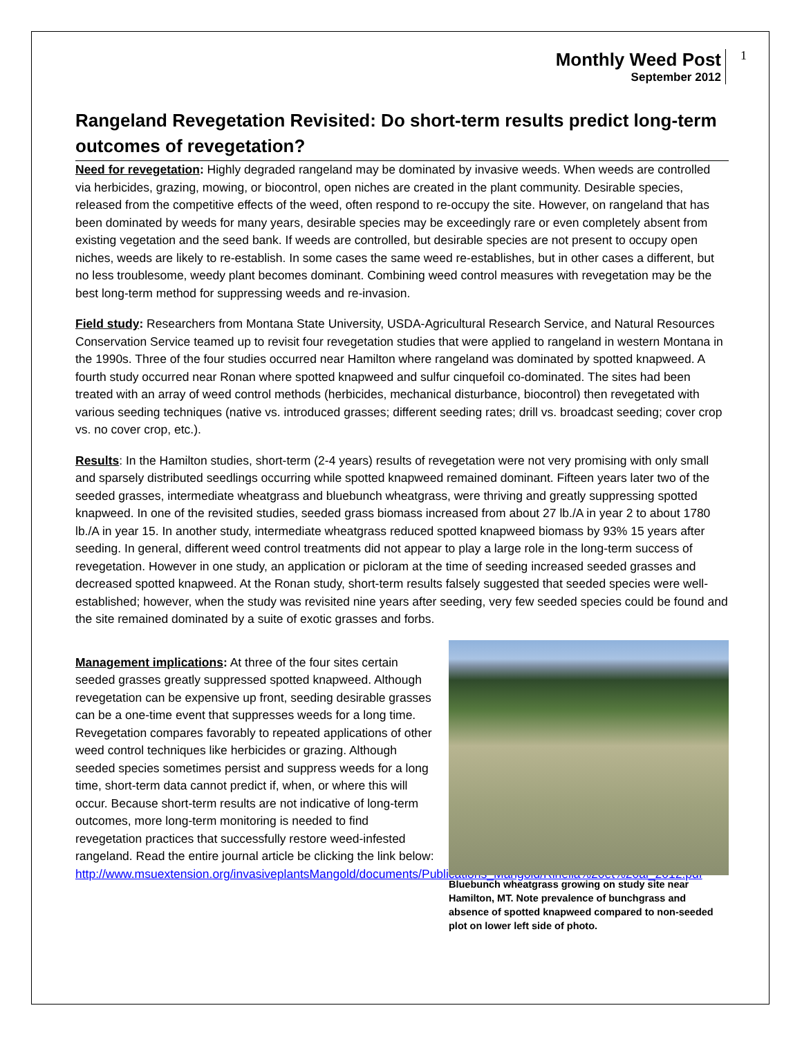Monthly Weed Post
September 2012
1
Rangeland Revegetation Revisited: Do short-term results predict long-term outcomes of revegetation?
Need for revegetation: Highly degraded rangeland may be dominated by invasive weeds. When weeds are controlled via herbicides, grazing, mowing, or biocontrol, open niches are created in the plant community. Desirable species, released from the competitive effects of the weed, often respond to re-occupy the site. However, on rangeland that has been dominated by weeds for many years, desirable species may be exceedingly rare or even completely absent from existing vegetation and the seed bank. If weeds are controlled, but desirable species are not present to occupy open niches, weeds are likely to re-establish. In some cases the same weed re-establishes, but in other cases a different, but no less troublesome, weedy plant becomes dominant. Combining weed control measures with revegetation may be the best long-term method for suppressing weeds and re-invasion.
Field study: Researchers from Montana State University, USDA-Agricultural Research Service, and Natural Resources Conservation Service teamed up to revisit four revegetation studies that were applied to rangeland in western Montana in the 1990s. Three of the four studies occurred near Hamilton where rangeland was dominated by spotted knapweed. A fourth study occurred near Ronan where spotted knapweed and sulfur cinquefoil co-dominated. The sites had been treated with an array of weed control methods (herbicides, mechanical disturbance, biocontrol) then revegetated with various seeding techniques (native vs. introduced grasses; different seeding rates; drill vs. broadcast seeding; cover crop vs. no cover crop, etc.).
Results: In the Hamilton studies, short-term (2-4 years) results of revegetation were not very promising with only small and sparsely distributed seedlings occurring while spotted knapweed remained dominant. Fifteen years later two of the seeded grasses, intermediate wheatgrass and bluebunch wheatgrass, were thriving and greatly suppressing spotted knapweed. In one of the revisited studies, seeded grass biomass increased from about 27 lb./A in year 2 to about 1780 lb./A in year 15. In another study, intermediate wheatgrass reduced spotted knapweed biomass by 93% 15 years after seeding. In general, different weed control treatments did not appear to play a large role in the long-term success of revegetation. However in one study, an application or picloram at the time of seeding increased seeded grasses and decreased spotted knapweed. At the Ronan study, short-term results falsely suggested that seeded species were well-established; however, when the study was revisited nine years after seeding, very few seeded species could be found and the site remained dominated by a suite of exotic grasses and forbs.
Management implications: At three of the four sites certain seeded grasses greatly suppressed spotted knapweed. Although revegetation can be expensive up front, seeding desirable grasses can be a one-time event that suppresses weeds for a long time. Revegetation compares favorably to repeated applications of other weed control techniques like herbicides or grazing. Although seeded species sometimes persist and suppress weeds for a long time, short-term data cannot predict if, when, or where this will occur. Because short-term results are not indicative of long-term outcomes, more long-term monitoring is needed to find revegetation practices that successfully restore weed-infested rangeland. Read the entire journal article be clicking the link below: http://www.msuextension.org/invasiveplantsMangold/documents/Publications_Mangold/Rinella%20et%20al_2012.pdf
Bluebunch wheatgrass growing on study site near Hamilton, MT. Note prevalence of bunchgrass and absence of spotted knapweed compared to non-seeded plot on lower left side of photo.